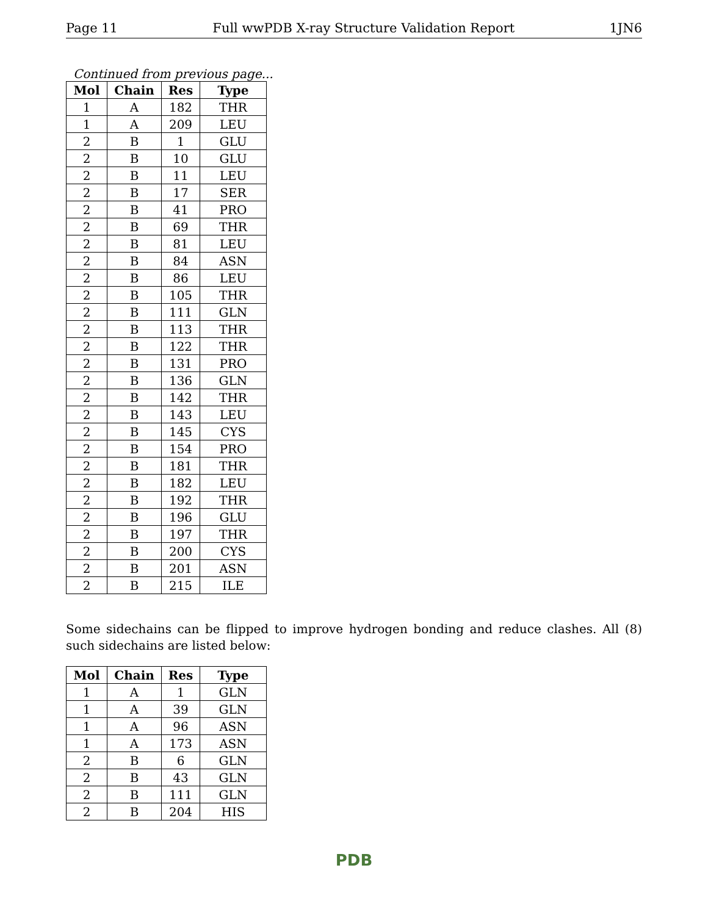Page 11 Full wwPDB X-ray Structure Validation Report 1JN6
Continued from previous page...
| Mol | Chain | Res | Type |
| --- | --- | --- | --- |
| 1 | A | 182 | THR |
| 1 | A | 209 | LEU |
| 2 | B | 1 | GLU |
| 2 | B | 10 | GLU |
| 2 | B | 11 | LEU |
| 2 | B | 17 | SER |
| 2 | B | 41 | PRO |
| 2 | B | 69 | THR |
| 2 | B | 81 | LEU |
| 2 | B | 84 | ASN |
| 2 | B | 86 | LEU |
| 2 | B | 105 | THR |
| 2 | B | 111 | GLN |
| 2 | B | 113 | THR |
| 2 | B | 122 | THR |
| 2 | B | 131 | PRO |
| 2 | B | 136 | GLN |
| 2 | B | 142 | THR |
| 2 | B | 143 | LEU |
| 2 | B | 145 | CYS |
| 2 | B | 154 | PRO |
| 2 | B | 181 | THR |
| 2 | B | 182 | LEU |
| 2 | B | 192 | THR |
| 2 | B | 196 | GLU |
| 2 | B | 197 | THR |
| 2 | B | 200 | CYS |
| 2 | B | 201 | ASN |
| 2 | B | 215 | ILE |
Some sidechains can be flipped to improve hydrogen bonding and reduce clashes. All (8) such sidechains are listed below:
| Mol | Chain | Res | Type |
| --- | --- | --- | --- |
| 1 | A | 1 | GLN |
| 1 | A | 39 | GLN |
| 1 | A | 96 | ASN |
| 1 | A | 173 | ASN |
| 2 | B | 6 | GLN |
| 2 | B | 43 | GLN |
| 2 | B | 111 | GLN |
| 2 | B | 204 | HIS |
PDB